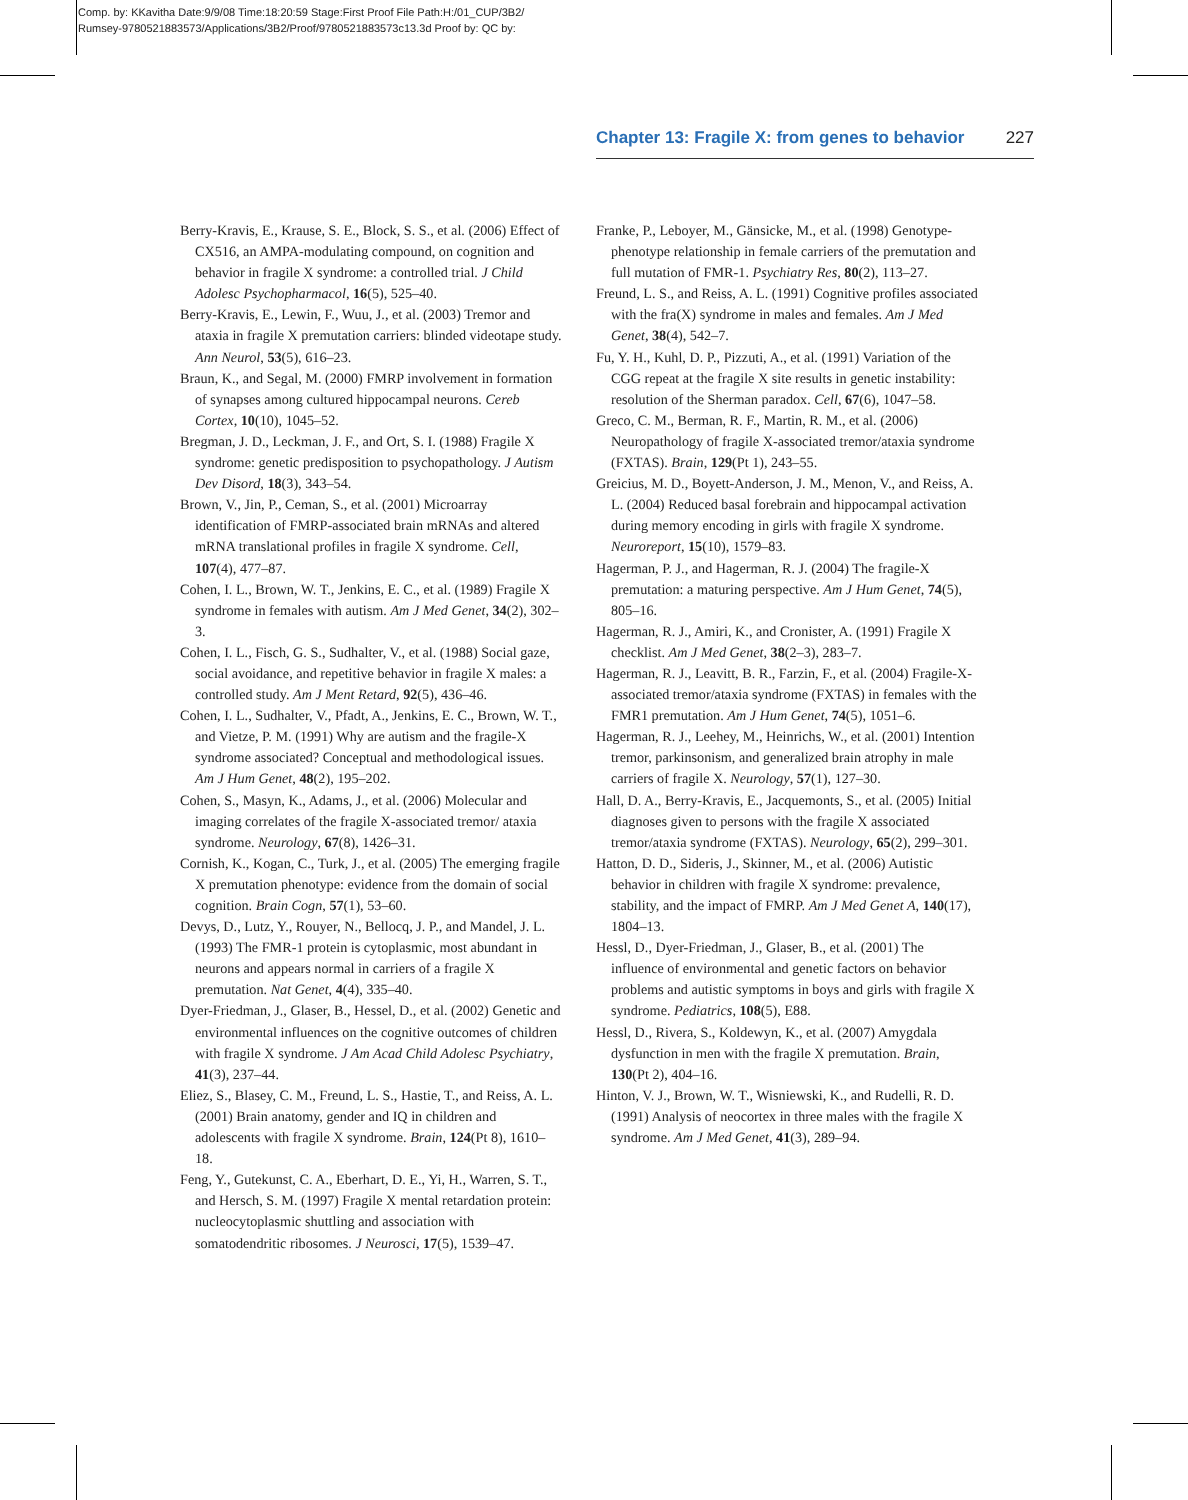Comp. by: KKavitha Date:9/9/08 Time:18:20:59 Stage:First Proof File Path:H:/01_CUP/3B2/
Rumsey-9780521883573/Applications/3B2/Proof/9780521883573c13.3d Proof by: QC by:
Chapter 13: Fragile X: from genes to behavior 227
Berry-Kravis, E., Krause, S. E., Block, S. S., et al. (2006) Effect of CX516, an AMPA-modulating compound, on cognition and behavior in fragile X syndrome: a controlled trial. J Child Adolesc Psychopharmacol, 16(5), 525–40.
Berry-Kravis, E., Lewin, F., Wuu, J., et al. (2003) Tremor and ataxia in fragile X premutation carriers: blinded videotape study. Ann Neurol, 53(5), 616–23.
Braun, K., and Segal, M. (2000) FMRP involvement in formation of synapses among cultured hippocampal neurons. Cereb Cortex, 10(10), 1045–52.
Bregman, J. D., Leckman, J. F., and Ort, S. I. (1988) Fragile X syndrome: genetic predisposition to psychopathology. J Autism Dev Disord, 18(3), 343–54.
Brown, V., Jin, P., Ceman, S., et al. (2001) Microarray identification of FMRP-associated brain mRNAs and altered mRNA translational profiles in fragile X syndrome. Cell, 107(4), 477–87.
Cohen, I. L., Brown, W. T., Jenkins, E. C., et al. (1989) Fragile X syndrome in females with autism. Am J Med Genet, 34(2), 302–3.
Cohen, I. L., Fisch, G. S., Sudhalter, V., et al. (1988) Social gaze, social avoidance, and repetitive behavior in fragile X males: a controlled study. Am J Ment Retard, 92(5), 436–46.
Cohen, I. L., Sudhalter, V., Pfadt, A., Jenkins, E. C., Brown, W. T., and Vietze, P. M. (1991) Why are autism and the fragile-X syndrome associated? Conceptual and methodological issues. Am J Hum Genet, 48(2), 195–202.
Cohen, S., Masyn, K., Adams, J., et al. (2006) Molecular and imaging correlates of the fragile X-associated tremor/ ataxia syndrome. Neurology, 67(8), 1426–31.
Cornish, K., Kogan, C., Turk, J., et al. (2005) The emerging fragile X premutation phenotype: evidence from the domain of social cognition. Brain Cogn, 57(1), 53–60.
Devys, D., Lutz, Y., Rouyer, N., Bellocq, J. P., and Mandel, J. L. (1993) The FMR-1 protein is cytoplasmic, most abundant in neurons and appears normal in carriers of a fragile X premutation. Nat Genet, 4(4), 335–40.
Dyer-Friedman, J., Glaser, B., Hessel, D., et al. (2002) Genetic and environmental influences on the cognitive outcomes of children with fragile X syndrome. J Am Acad Child Adolesc Psychiatry, 41(3), 237–44.
Eliez, S., Blasey, C. M., Freund, L. S., Hastie, T., and Reiss, A. L. (2001) Brain anatomy, gender and IQ in children and adolescents with fragile X syndrome. Brain, 124(Pt 8), 1610–18.
Feng, Y., Gutekunst, C. A., Eberhart, D. E., Yi, H., Warren, S. T., and Hersch, S. M. (1997) Fragile X mental retardation protein: nucleocytoplasmic shuttling and association with somatodendritic ribosomes. J Neurosci, 17(5), 1539–47.
Franke, P., Leboyer, M., Gänsicke, M., et al. (1998) Genotype-phenotype relationship in female carriers of the premutation and full mutation of FMR-1. Psychiatry Res, 80(2), 113–27.
Freund, L. S., and Reiss, A. L. (1991) Cognitive profiles associated with the fra(X) syndrome in males and females. Am J Med Genet, 38(4), 542–7.
Fu, Y. H., Kuhl, D. P., Pizzuti, A., et al. (1991) Variation of the CGG repeat at the fragile X site results in genetic instability: resolution of the Sherman paradox. Cell, 67(6), 1047–58.
Greco, C. M., Berman, R. F., Martin, R. M., et al. (2006) Neuropathology of fragile X-associated tremor/ataxia syndrome (FXTAS). Brain, 129(Pt 1), 243–55.
Greicius, M. D., Boyett-Anderson, J. M., Menon, V., and Reiss, A. L. (2004) Reduced basal forebrain and hippocampal activation during memory encoding in girls with fragile X syndrome. Neuroreport, 15(10), 1579–83.
Hagerman, P. J., and Hagerman, R. J. (2004) The fragile-X premutation: a maturing perspective. Am J Hum Genet, 74(5), 805–16.
Hagerman, R. J., Amiri, K., and Cronister, A. (1991) Fragile X checklist. Am J Med Genet, 38(2–3), 283–7.
Hagerman, R. J., Leavitt, B. R., Farzin, F., et al. (2004) Fragile-X-associated tremor/ataxia syndrome (FXTAS) in females with the FMR1 premutation. Am J Hum Genet, 74(5), 1051–6.
Hagerman, R. J., Leehey, M., Heinrichs, W., et al. (2001) Intention tremor, parkinsonism, and generalized brain atrophy in male carriers of fragile X. Neurology, 57(1), 127–30.
Hall, D. A., Berry-Kravis, E., Jacquemonts, S., et al. (2005) Initial diagnoses given to persons with the fragile X associated tremor/ataxia syndrome (FXTAS). Neurology, 65(2), 299–301.
Hatton, D. D., Sideris, J., Skinner, M., et al. (2006) Autistic behavior in children with fragile X syndrome: prevalence, stability, and the impact of FMRP. Am J Med Genet A, 140(17), 1804–13.
Hessl, D., Dyer-Friedman, J., Glaser, B., et al. (2001) The influence of environmental and genetic factors on behavior problems and autistic symptoms in boys and girls with fragile X syndrome. Pediatrics, 108(5), E88.
Hessl, D., Rivera, S., Koldewyn, K., et al. (2007) Amygdala dysfunction in men with the fragile X premutation. Brain, 130(Pt 2), 404–16.
Hinton, V. J., Brown, W. T., Wisniewski, K., and Rudelli, R. D. (1991) Analysis of neocortex in three males with the fragile X syndrome. Am J Med Genet, 41(3), 289–94.